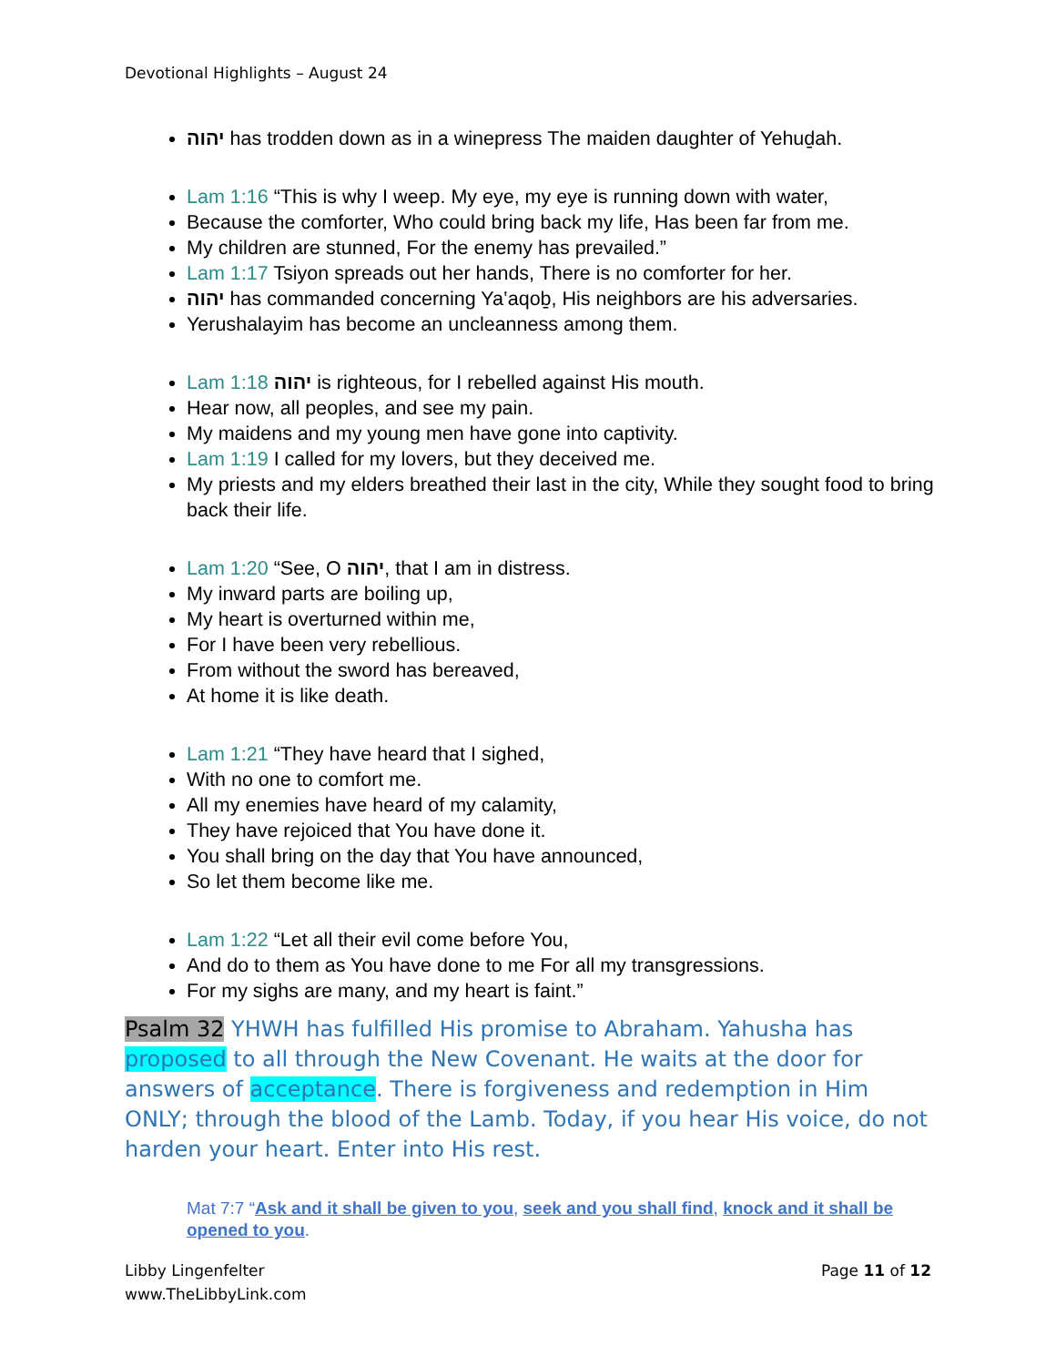Devotional Highlights – August 24
יהוה has trodden down as in a winepress The maiden daughter of Yehuḏah.
Lam 1:16 “This is why I weep. My eye, my eye is running down with water,
Because the comforter, Who could bring back my life, Has been far from me.
My children are stunned, For the enemy has prevailed.”
Lam 1:17 Tsiyon spreads out her hands, There is no comforter for her.
יהוה has commanded concerning Ya‛aqoḇ, His neighbors are his adversaries.
Yerushalayim has become an uncleanness among them.
Lam 1:18 יהוה is righteous, for I rebelled against His mouth.
Hear now, all peoples, and see my pain.
My maidens and my young men have gone into captivity.
Lam 1:19 I called for my lovers, but they deceived me.
My priests and my elders breathed their last in the city, While they sought food to bring back their life.
Lam 1:20 “See, O יהוה, that I am in distress.
My inward parts are boiling up,
My heart is overturned within me,
For I have been very rebellious.
From without the sword has bereaved,
At home it is like death.
Lam 1:21 “They have heard that I sighed,
With no one to comfort me.
All my enemies have heard of my calamity,
They have rejoiced that You have done it.
You shall bring on the day that You have announced,
So let them become like me.
Lam 1:22 “Let all their evil come before You,
And do to them as You have done to me For all my transgressions.
For my sighs are many, and my heart is faint.”
Psalm 32 YHWH has fulfilled His promise to Abraham. Yahusha has proposed to all through the New Covenant. He waits at the door for answers of acceptance. There is forgiveness and redemption in Him ONLY; through the blood of the Lamb. Today, if you hear His voice, do not harden your heart. Enter into His rest.
Mat 7:7 “Ask and it shall be given to you, seek and you shall find, knock and it shall be opened to you.
Libby Lingenfelter
www.TheLibbyLink.com
Page 11 of 12